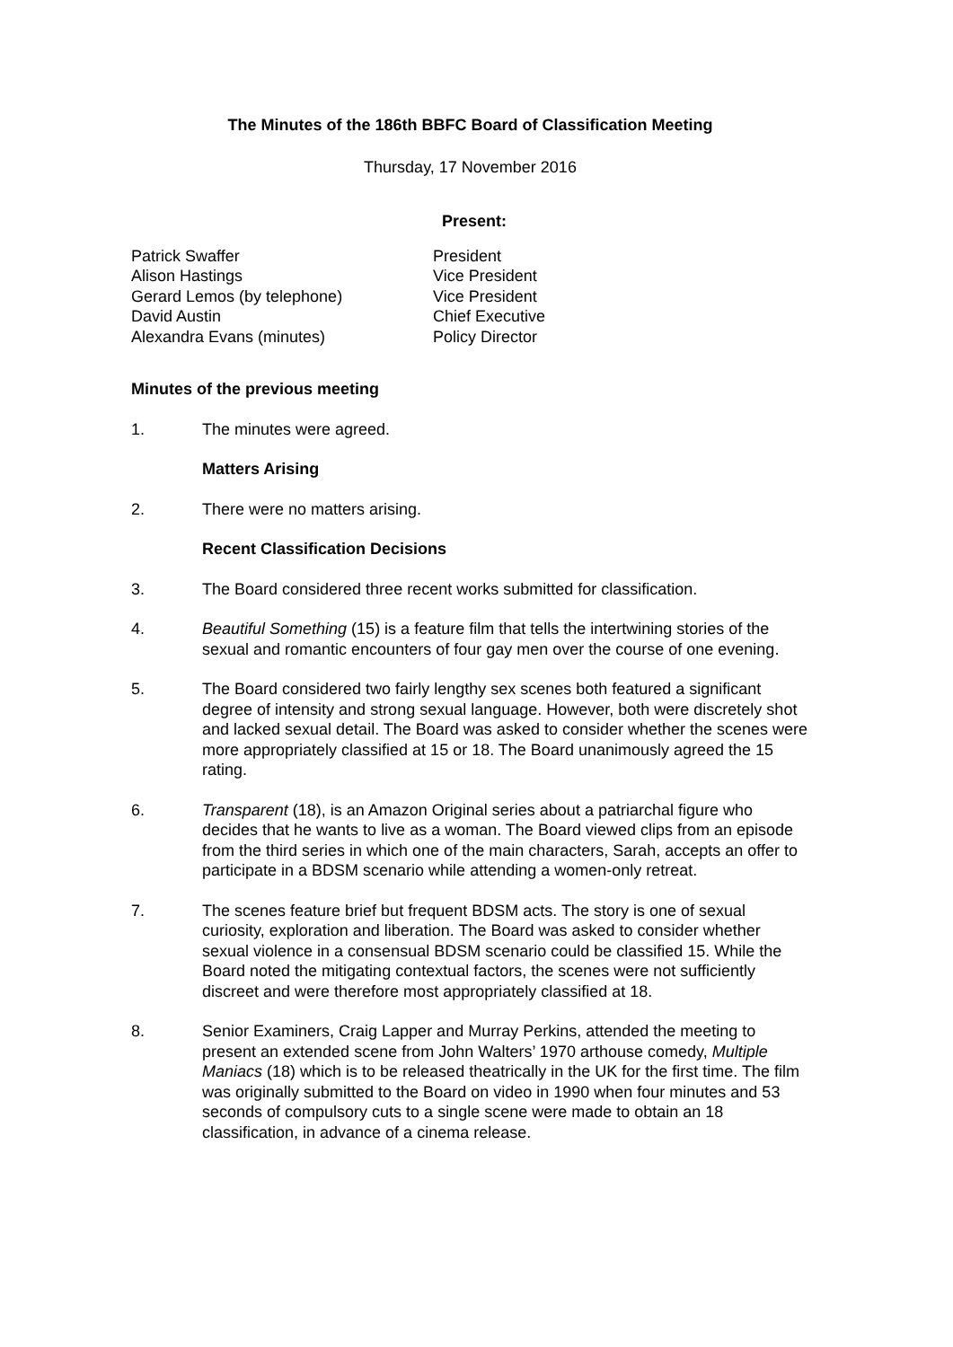The Minutes of the 186th BBFC Board of Classification Meeting
Thursday, 17 November 2016
Present:
| Patrick Swaffer | President |
| Alison Hastings | Vice President |
| Gerard Lemos (by telephone) | Vice President |
| David Austin | Chief Executive |
| Alexandra Evans (minutes) | Policy Director |
Minutes of the previous meeting
1. The minutes were agreed.
Matters Arising
2. There were no matters arising.
Recent Classification Decisions
3. The Board considered three recent works submitted for classification.
4. Beautiful Something (15) is a feature film that tells the intertwining stories of the sexual and romantic encounters of four gay men over the course of one evening.
5. The Board considered two fairly lengthy sex scenes both featured a significant degree of intensity and strong sexual language. However, both were discretely shot and lacked sexual detail. The Board was asked to consider whether the scenes were more appropriately classified at 15 or 18. The Board unanimously agreed the 15 rating.
6. Transparent (18), is an Amazon Original series about a patriarchal figure who decides that he wants to live as a woman. The Board viewed clips from an episode from the third series in which one of the main characters, Sarah, accepts an offer to participate in a BDSM scenario while attending a women-only retreat.
7. The scenes feature brief but frequent BDSM acts. The story is one of sexual curiosity, exploration and liberation. The Board was asked to consider whether sexual violence in a consensual BDSM scenario could be classified 15. While the Board noted the mitigating contextual factors, the scenes were not sufficiently discreet and were therefore most appropriately classified at 18.
8. Senior Examiners, Craig Lapper and Murray Perkins, attended the meeting to present an extended scene from John Walters’ 1970 arthouse comedy, Multiple Maniacs (18) which is to be released theatrically in the UK for the first time. The film was originally submitted to the Board on video in 1990 when four minutes and 53 seconds of compulsory cuts to a single scene were made to obtain an 18 classification, in advance of a cinema release.